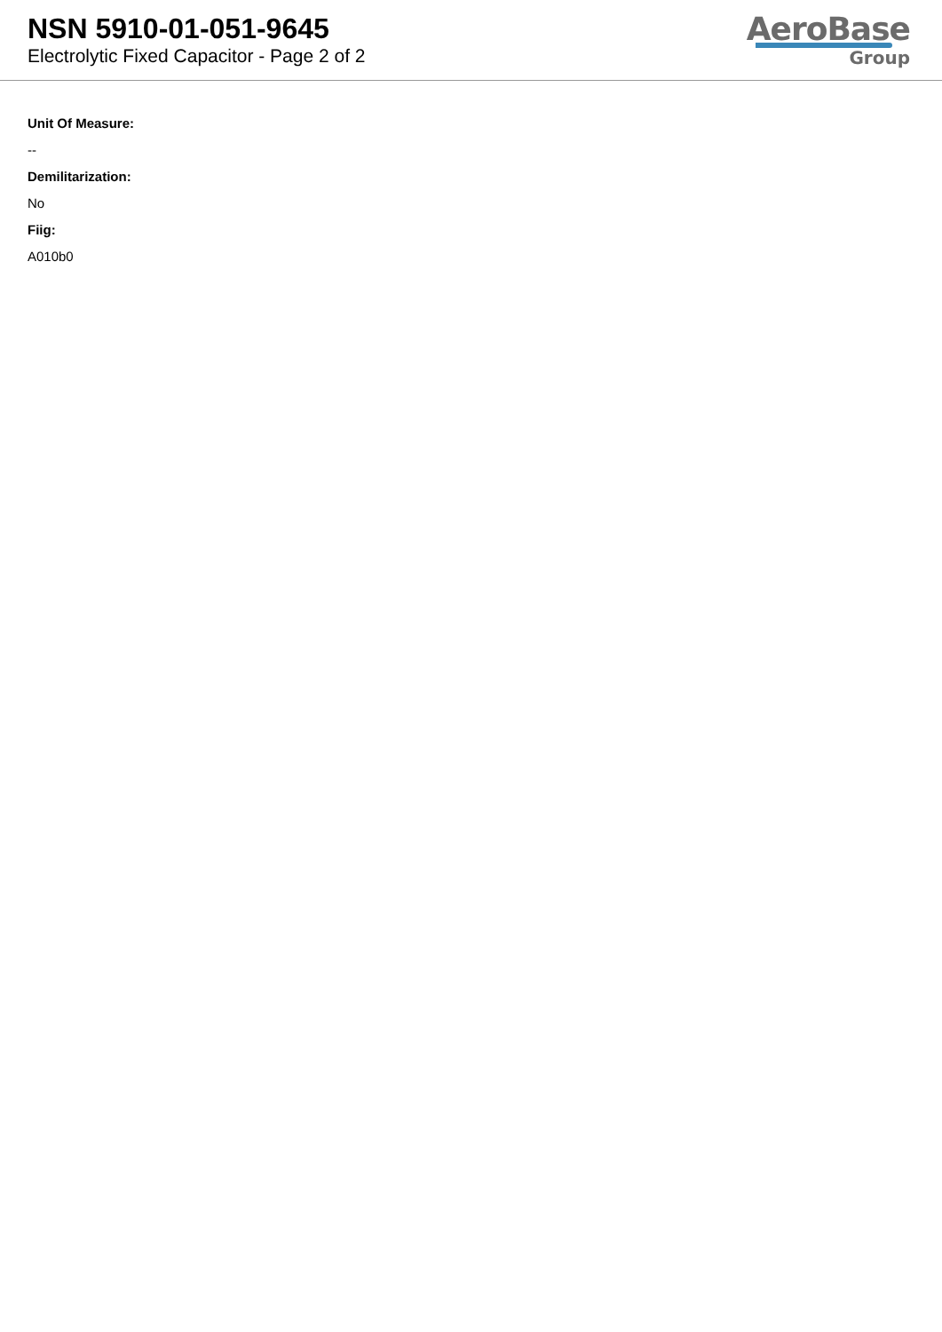NSN 5910-01-051-9645
Electrolytic Fixed Capacitor - Page 2 of 2
AeroBase
Group
Unit Of Measure:
--
Demilitarization:
No
Fiig:
A010b0